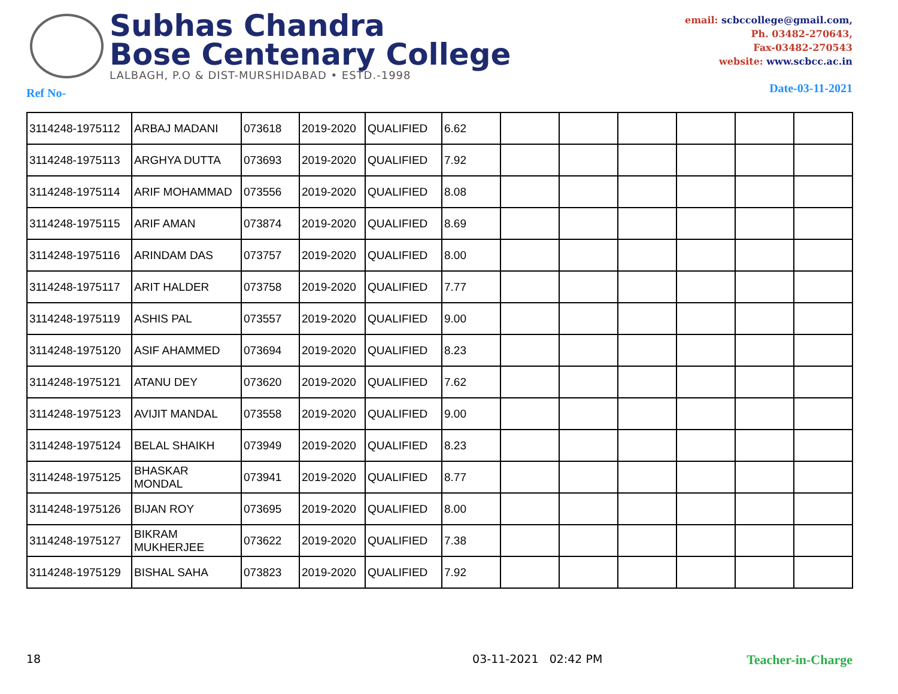Subhas Chandra
Bose Centenary College
LALBAGH, P.O & DIST-MURSHIDABAD • ESTD.-1998
email: scbccollege@gmail.com,
Ph. 03482-270643,
Fax-03482-270543
website: www.scbcc.ac.in
Ref No- Date-03-11-2021
| 3114248-1975112 | ARBAJ MADANI | 073618 | 2019-2020 | QUALIFIED | 6.62 | | | | | | |
| 3114248-1975113 | ARGHYA DUTTA | 073693 | 2019-2020 | QUALIFIED | 7.92 | | | | | | |
| 3114248-1975114 | ARIF MOHAMMAD | 073556 | 2019-2020 | QUALIFIED | 8.08 | | | | | | |
| 3114248-1975115 | ARIF AMAN | 073874 | 2019-2020 | QUALIFIED | 8.69 | | | | | | |
| 3114248-1975116 | ARINDAM DAS | 073757 | 2019-2020 | QUALIFIED | 8.00 | | | | | | |
| 3114248-1975117 | ARIT HALDER | 073758 | 2019-2020 | QUALIFIED | 7.77 | | | | | | |
| 3114248-1975119 | ASHIS PAL | 073557 | 2019-2020 | QUALIFIED | 9.00 | | | | | | |
| 3114248-1975120 | ASIF AHAMMED | 073694 | 2019-2020 | QUALIFIED | 8.23 | | | | | | |
| 3114248-1975121 | ATANU DEY | 073620 | 2019-2020 | QUALIFIED | 7.62 | | | | | | |
| 3114248-1975123 | AVIJIT MANDAL | 073558 | 2019-2020 | QUALIFIED | 9.00 | | | | | | |
| 3114248-1975124 | BELAL SHAIKH | 073949 | 2019-2020 | QUALIFIED | 8.23 | | | | | | |
| 3114248-1975125 | BHASKAR MONDAL | 073941 | 2019-2020 | QUALIFIED | 8.77 | | | | | | |
| 3114248-1975126 | BIJAN ROY | 073695 | 2019-2020 | QUALIFIED | 8.00 | | | | | | |
| 3114248-1975127 | BIKRAM MUKHERJEE | 073622 | 2019-2020 | QUALIFIED | 7.38 | | | | | | |
| 3114248-1975129 | BISHAL SAHA | 073823 | 2019-2020 | QUALIFIED | 7.92 | | | | | | |
18 03-11-2021 02:42 PM Teacher-in-Charge